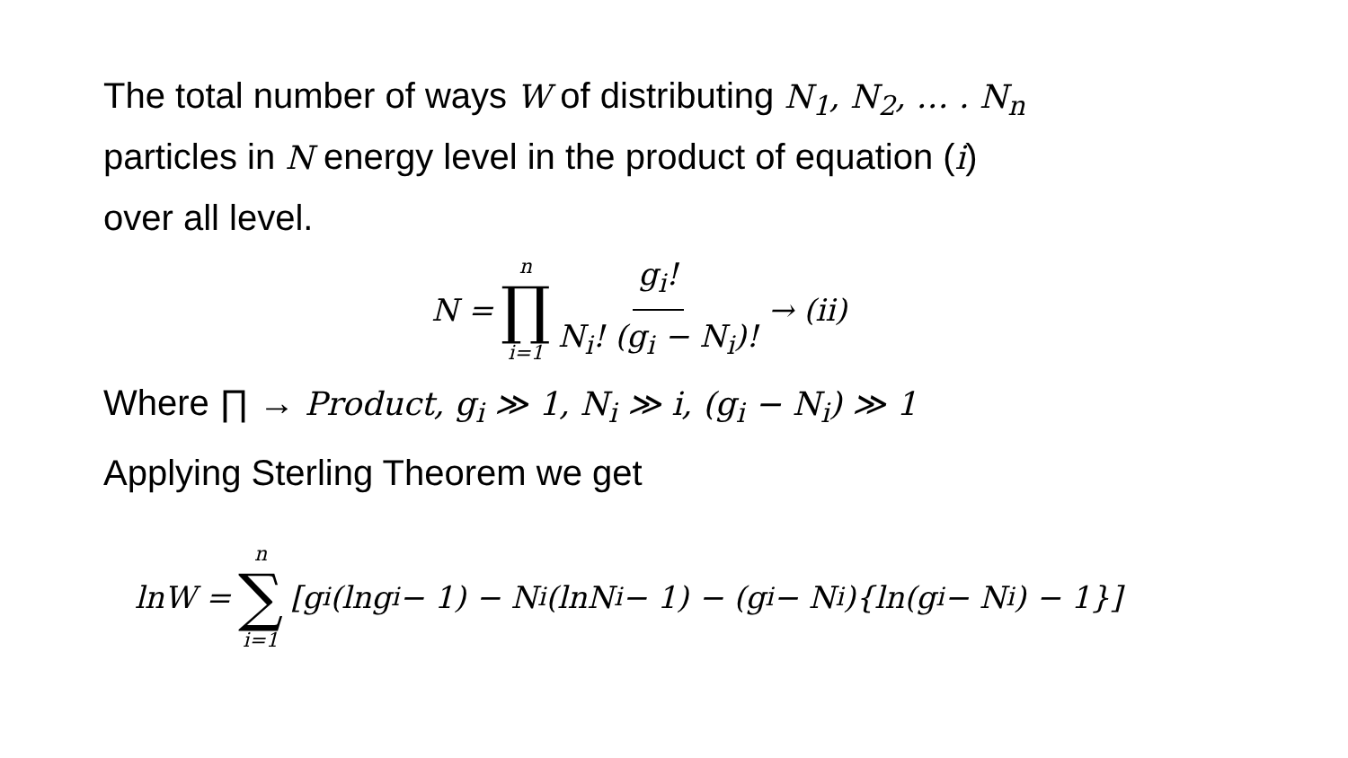The total number of ways W of distributing N<sub>1</sub>, N<sub>2</sub>, … . N<sub>n</sub>
particles in N energy level in the product of equation (i)
over all level.
N =
n
∏
i=1
g<sub>i</sub>! N<sub>i</sub>! (g<sub>i</sub> − N<sub>i</sub>)!
→ (ii)
Where ∏ → Product, g<sub>i</sub> ≫ 1, N<sub>i</sub> ≫ i, (g<sub>i</sub> − N<sub>i</sub>) ≫ 1
Applying Sterling Theorem we get
lnW =
n
∑
i=1
[g<sub>i</sub>(lng<sub>i</sub> − 1) − N<sub>i</sub>(lnN<sub>i</sub> − 1) − (g<sub>i</sub> − N<sub>i</sub>){ln(g<sub>i</sub> − N<sub>i</sub>) − 1}]